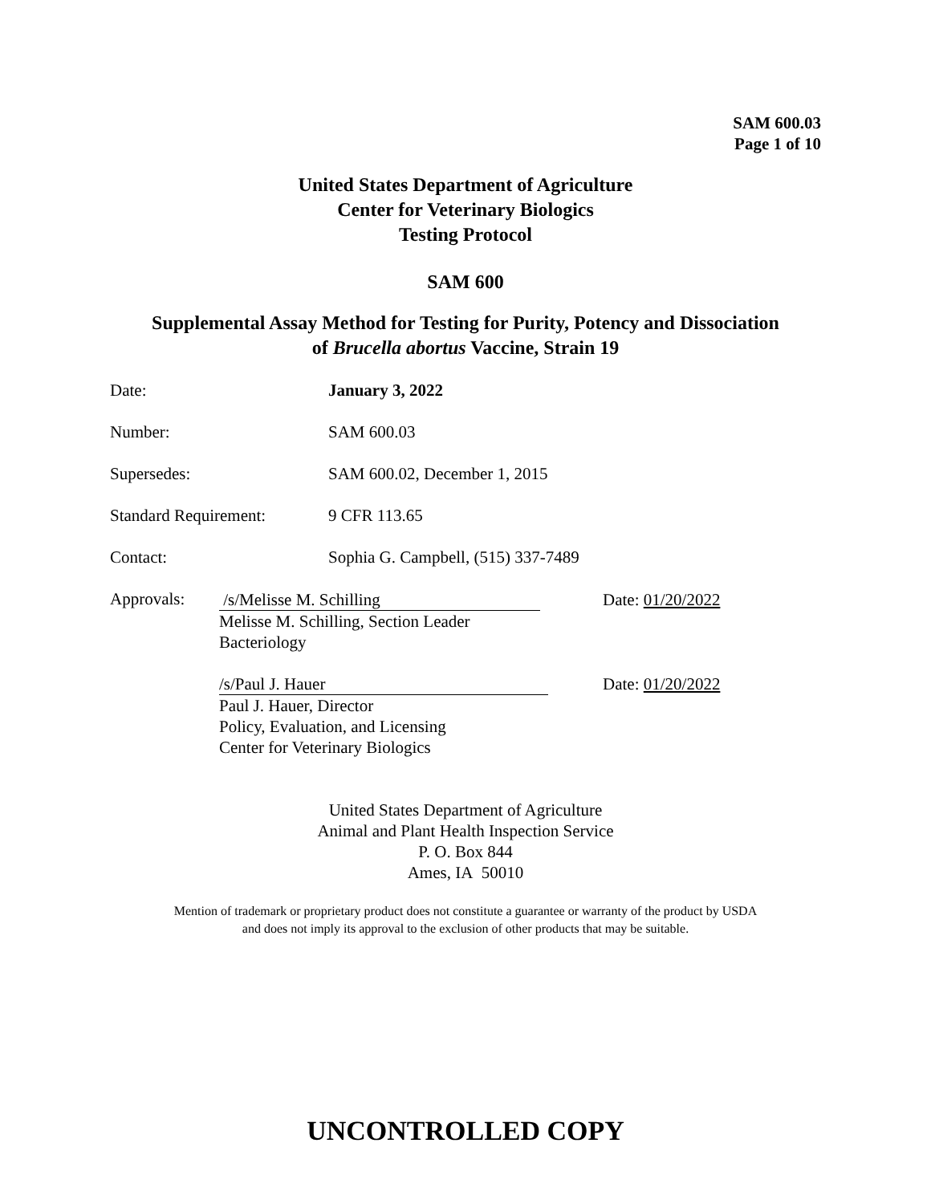SAM 600.03
Page 1 of 10
United States Department of Agriculture
Center for Veterinary Biologics
Testing Protocol
SAM 600
Supplemental Assay Method for Testing for Purity, Potency and Dissociation
of Brucella abortus Vaccine, Strain 19
Date: January 3, 2022
Number: SAM 600.03
Supersedes: SAM 600.02, December 1, 2015
Standard Requirement: 9 CFR 113.65
Contact: Sophia G. Campbell, (515) 337-7489
Approvals:
/s/Melisse M. Schilling
Melisse M. Schilling, Section Leader
Bacteriology
Date: 01/20/2022
/s/Paul J. Hauer
Paul J. Hauer, Director
Policy, Evaluation, and Licensing
Center for Veterinary Biologics
Date: 01/20/2022
United States Department of Agriculture
Animal and Plant Health Inspection Service
P. O. Box 844
Ames, IA 50010
Mention of trademark or proprietary product does not constitute a guarantee or warranty of the product by USDA
and does not imply its approval to the exclusion of other products that may be suitable.
UNCONTROLLED COPY